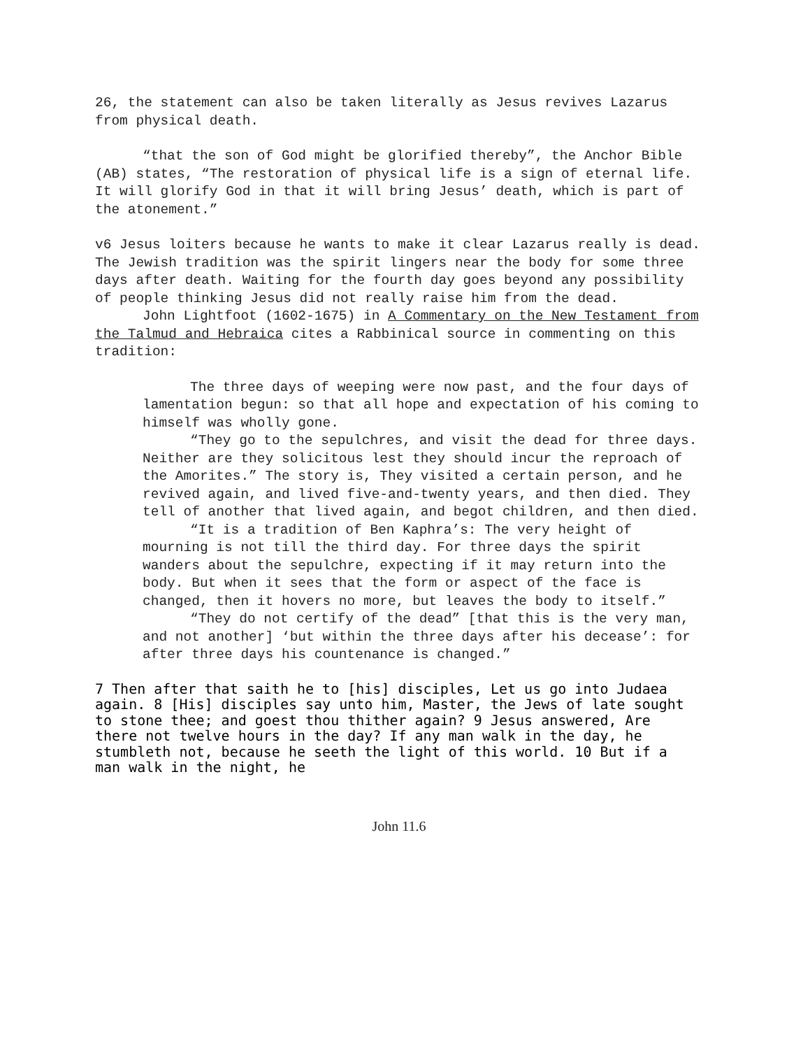26, the statement can also be taken literally as Jesus revives Lazarus from physical death.
“that the son of God might be glorified thereby”, the Anchor Bible (AB) states, “The restoration of physical life is a sign of eternal life. It will glorify God in that it will bring Jesus’ death, which is part of the atonement.”
v6 Jesus loiters because he wants to make it clear Lazarus really is dead. The Jewish tradition was the spirit lingers near the body for some three days after death. Waiting for the fourth day goes beyond any possibility of people thinking Jesus did not really raise him from the dead.
John Lightfoot (1602-1675) in A Commentary on the New Testament from the Talmud and Hebraica cites a Rabbinical source in commenting on this tradition:
The three days of weeping were now past, and the four days of lamentation begun: so that all hope and expectation of his coming to himself was wholly gone.
“They go to the sepulchres, and visit the dead for three days. Neither are they solicitous lest they should incur the reproach of the Amorites.” The story is, They visited a certain person, and he revived again, and lived five-and-twenty years, and then died. They tell of another that lived again, and begot children, and then died.
“It is a tradition of Ben Kaphra’s: The very height of mourning is not till the third day. For three days the spirit wanders about the sepulchre, expecting if it may return into the body. But when it sees that the form or aspect of the face is changed, then it hovers no more, but leaves the body to itself.”
“They do not certify of the dead” [that this is the very man, and not another] ‘but within the three days after his decease’: for after three days his countenance is changed.”
7 Then after that saith he to [his] disciples, Let us go into Judaea again. 8 [His] disciples say unto him, Master, the Jews of late sought to stone thee; and goest thou thither again? 9 Jesus answered, Are there not twelve hours in the day? If any man walk in the day, he stumbleth not, because he seeth the light of this world. 10 But if a man walk in the night, he
John 11.6